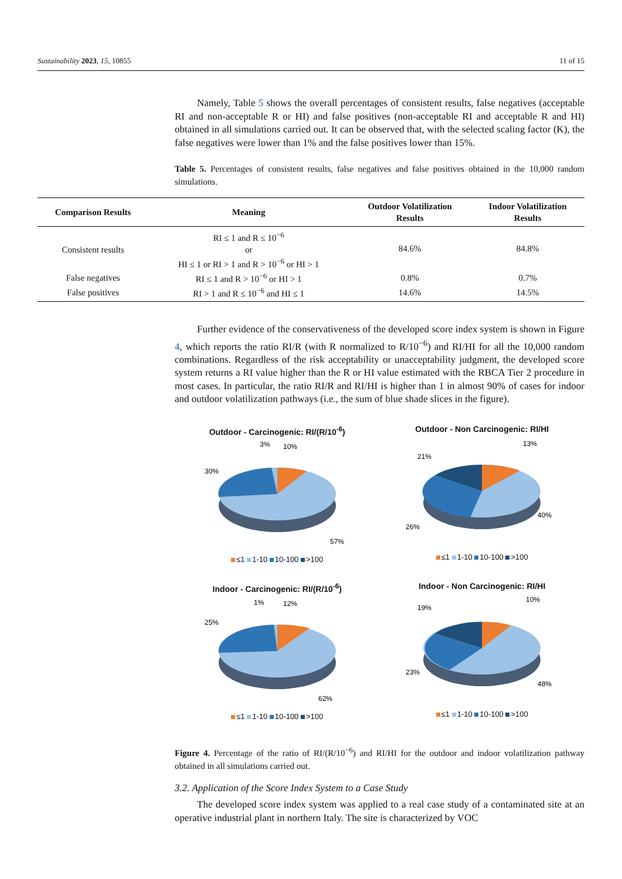Sustainability 2023, 15, 10855 11 of 15
Namely, Table 5 shows the overall percentages of consistent results, false negatives (acceptable RI and non-acceptable R or HI) and false positives (non-acceptable RI and acceptable R and HI) obtained in all simulations carried out. It can be observed that, with the selected scaling factor (K), the false negatives were lower than 1% and the false positives lower than 15%.
Table 5. Percentages of consistent results, false negatives and false positives obtained in the 10,000 random simulations.
| Comparison Results | Meaning | Outdoor Volatilization Results | Indoor Volatilization Results |
| --- | --- | --- | --- |
| Consistent results | RI ≤ 1 and R ≤ 10<sup>−6</sup> or HI ≤ 1 or RI > 1 and R > 10<sup>−6</sup> or HI > 1 | 84.6% | 84.8% |
| False negatives | RI ≤ 1 and R > 10<sup>−6</sup> or HI > 1 | 0.8% | 0.7% |
| False positives | RI > 1 and R ≤ 10<sup>−6</sup> and HI ≤ 1 | 14.6% | 14.5% |
Further evidence of the conservativeness of the developed score index system is shown in Figure 4, which reports the ratio RI/R (with R normalized to R/10<sup>−6</sup>) and RI/HI for all the 10,000 random combinations. Regardless of the risk acceptability or unacceptability judgment, the developed score system returns a RI value higher than the R or HI value estimated with the RBCA Tier 2 procedure in most cases. In particular, the ratio RI/R and RI/HI is higher than 1 in almost 90% of cases for indoor and outdoor volatilization pathways (i.e., the sum of blue shade slices in the figure).
Outdoor - Carcinogenic: RI/(R/10<sup>-6</sup>)
10%
3%
30%
57%
≤1 1-10 10-100 >100
Outdoor - Non Carcinogenic: RI/HI
13%
21%
26%
40%
≤1 1-10 10-100 >100
Indoor - Carcinogenic: RI/(R/10<sup>-6</sup>)
12%
1%
25%
62%
≤1 1-10 10-100 >100
Indoor - Non Carcinogenic: RI/HI
10%
19%
23%
48%
≤1 1-10 10-100 >100
Figure 4. Percentage of the ratio of RI/(R/10<sup>−6</sup>) and RI/HI for the outdoor and indoor volatilization pathway obtained in all simulations carried out.
3.2. Application of the Score Index System to a Case Study
The developed score index system was applied to a real case study of a contaminated site at an operative industrial plant in northern Italy. The site is characterized by VOC